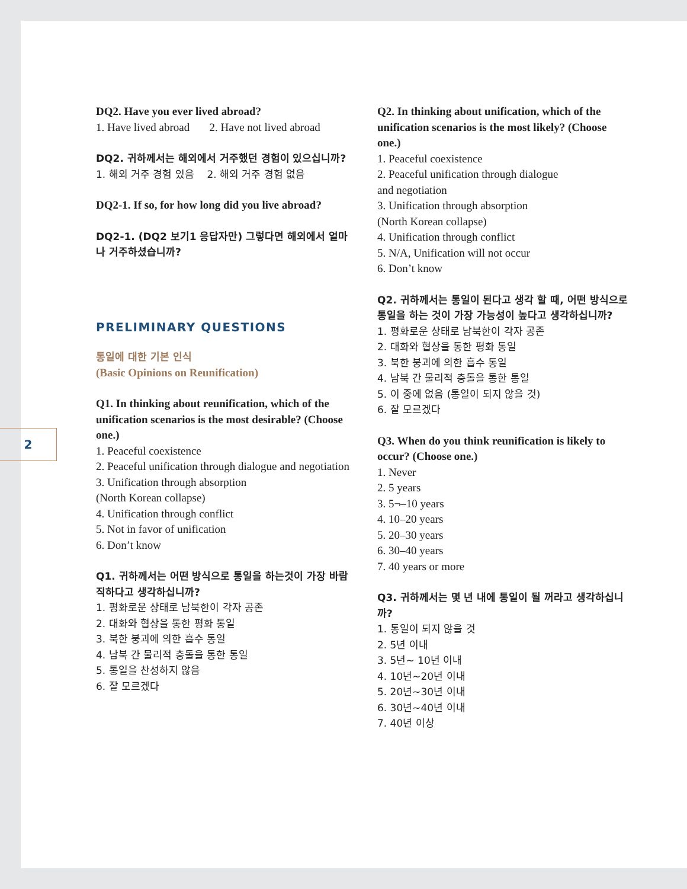2
DQ2. Have you ever lived abroad?
1. Have lived abroad 2. Have not lived abroad
DQ2. 귀하께서는 해외에서 거주했던 경험이 있으십니까?
1. 해외 거주 경험 있음 2. 해외 거주 경험 없음
DQ2-1. If so, for how long did you live abroad?
DQ2-1. (DQ2 보기1 응답자만) 그렇다면 해외에서 얼마나 거주하셨습니까?
PRELIMINARY QUESTIONS
통일에 대한 기본 인식
(Basic Opinions on Reunification)
Q1. In thinking about reunification, which of the unification scenarios is the most desirable? (Choose one.)
1. Peaceful coexistence
2. Peaceful unification through dialogue and negotiation
3. Unification through absorption
(North Korean collapse)
4. Unification through conflict
5. Not in favor of unification
6. Don’t know
Q1. 귀하께서는 어떤 방식으로 통일을 하는것이 가장 바람직하다고 생각하십니까?
1. 평화로운 상태로 남북한이 각자 공존
2. 대화와 협상을 통한 평화 통일
3. 북한 붕괴에 의한 흡수 통일
4. 남북 간 물리적 충돌을 통한 통일
5. 통일을 찬성하지 않음
6. 잘 모르겠다
Q2. In thinking about unification, which of the unification scenarios is the most likely? (Choose one.)
1. Peaceful coexistence
2. Peaceful unification through dialogue
and negotiation
3. Unification through absorption
(North Korean collapse)
4. Unification through conflict
5. N/A, Unification will not occur
6. Don’t know
Q2. 귀하께서는 통일이 된다고 생각 할 때, 어떤 방식으로 통일을 하는 것이 가장 가능성이 높다고 생각하십니까?
1. 평화로운 상태로 남북한이 각자 공존
2. 대화와 협상을 통한 평화 통일
3. 북한 붕괴에 의한 흡수 통일
4. 남북 간 물리적 충돌을 통한 통일
5. 이 중에 없음 (통일이 되지 않을 것)
6. 잘 모르겠다
Q3. When do you think reunification is likely to occur? (Choose one.)
1. Never
2. 5 years
3. 5¬–10 years
4. 10–20 years
5. 20–30 years
6. 30–40 years
7. 40 years or more
Q3. 귀하께서는 몇 년 내에 통일이 될 꺼라고 생각하십니까?
1. 통일이 되지 않을 것
2. 5년 이내
3. 5년~ 10년 이내
4. 10년~20년 이내
5. 20년~30년 이내
6. 30년~40년 이내
7. 40년 이상